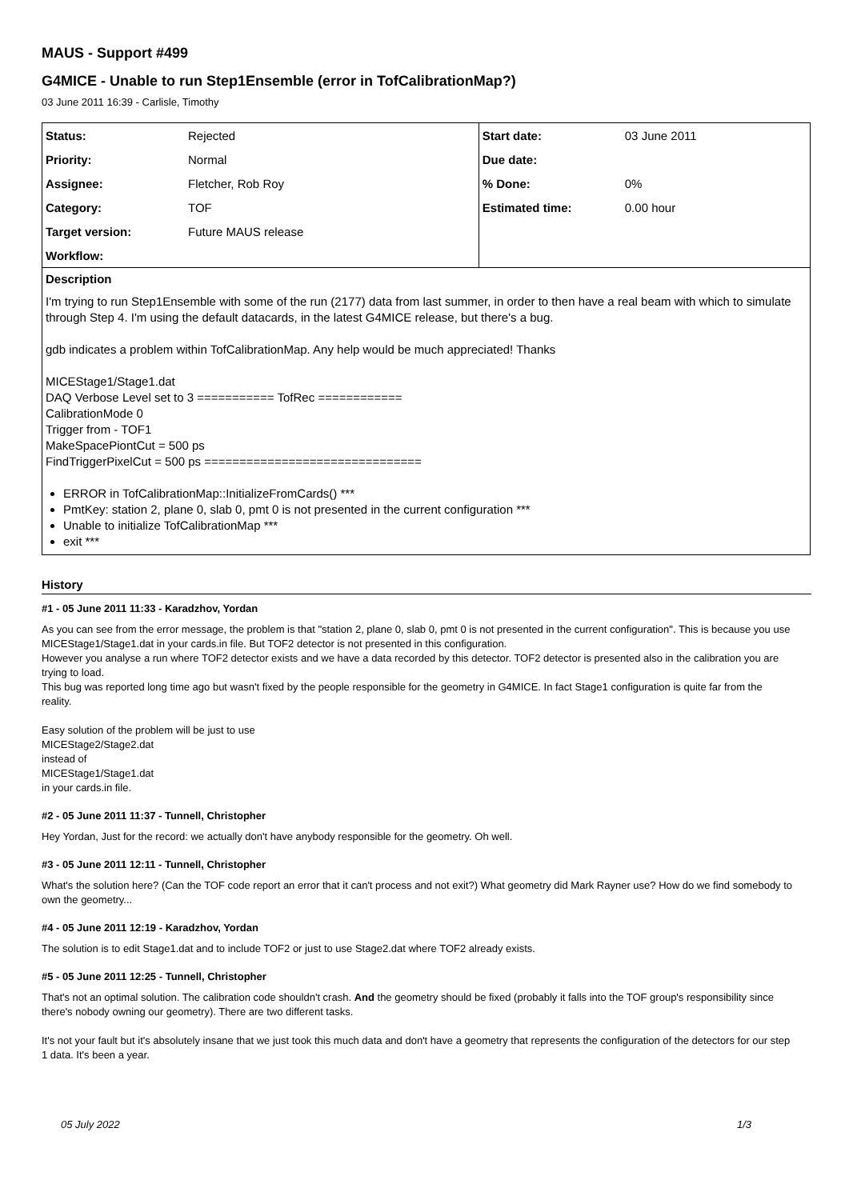MAUS - Support #499
G4MICE - Unable to run Step1Ensemble (error in TofCalibrationMap?)
03 June 2011 16:39 - Carlisle, Timothy
| Status: | Rejected | Start date: | 03 June 2011 |
| Priority: | Normal | Due date: | |
| Assignee: | Fletcher, Rob Roy | % Done: | 0% |
| Category: | TOF | Estimated time: | 0.00 hour |
| Target version: | Future MAUS release | | |
| Workflow: | | | |
Description
I'm trying to run Step1Ensemble with some of the run (2177) data from last summer, in order to then have a real beam with which to simulate through Step 4. I'm using the default datacards, in the latest G4MICE release, but there's a bug.
gdb indicates a problem within TofCalibrationMap. Any help would be much appreciated! Thanks
MICEStage1/Stage1.dat
DAQ Verbose Level set to 3 =========== TofRec ============
CalibrationMode 0
Trigger from - TOF1
MakeSpacePiontCut = 500 ps
FindTriggerPixelCut = 500 ps ===============================
ERROR in TofCalibrationMap::InitializeFromCards() ***
PmtKey: station 2, plane 0, slab 0, pmt 0 is not presented in the current configuration ***
Unable to initialize TofCalibrationMap ***
exit ***
History
#1 - 05 June 2011 11:33 - Karadzhov, Yordan
As you can see from the error message, the problem is that "station 2, plane 0, slab 0, pmt 0 is not presented in the current configuration". This is because you use MICEStage1/Stage1.dat in your cards.in file. But TOF2 detector is not presented in this configuration.
However you analyse a run where TOF2 detector exists and we have a data recorded by this detector. TOF2 detector is presented also in the calibration you are trying to load.
This bug was reported long time ago but wasn't fixed by the people responsible for the geometry in G4MICE. In fact Stage1 configuration is quite far from the reality.
Easy solution of the problem will be just to use
MICEStage2/Stage2.dat
instead of
MICEStage1/Stage1.dat
in your cards.in file.
#2 - 05 June 2011 11:37 - Tunnell, Christopher
Hey Yordan, Just for the record: we actually don't have anybody responsible for the geometry. Oh well.
#3 - 05 June 2011 12:11 - Tunnell, Christopher
What's the solution here? (Can the TOF code report an error that it can't process and not exit?) What geometry did Mark Rayner use? How do we find somebody to own the geometry...
#4 - 05 June 2011 12:19 - Karadzhov, Yordan
The solution is to edit Stage1.dat and to include TOF2 or just to use Stage2.dat where TOF2 already exists.
#5 - 05 June 2011 12:25 - Tunnell, Christopher
That's not an optimal solution. The calibration code shouldn't crash. And the geometry should be fixed (probably it falls into the TOF group's responsibility since there's nobody owning our geometry). There are two different tasks.
It's not your fault but it's absolutely insane that we just took this much data and don't have a geometry that represents the configuration of the detectors for our step 1 data. It's been a year.
05 July 2022 1/3